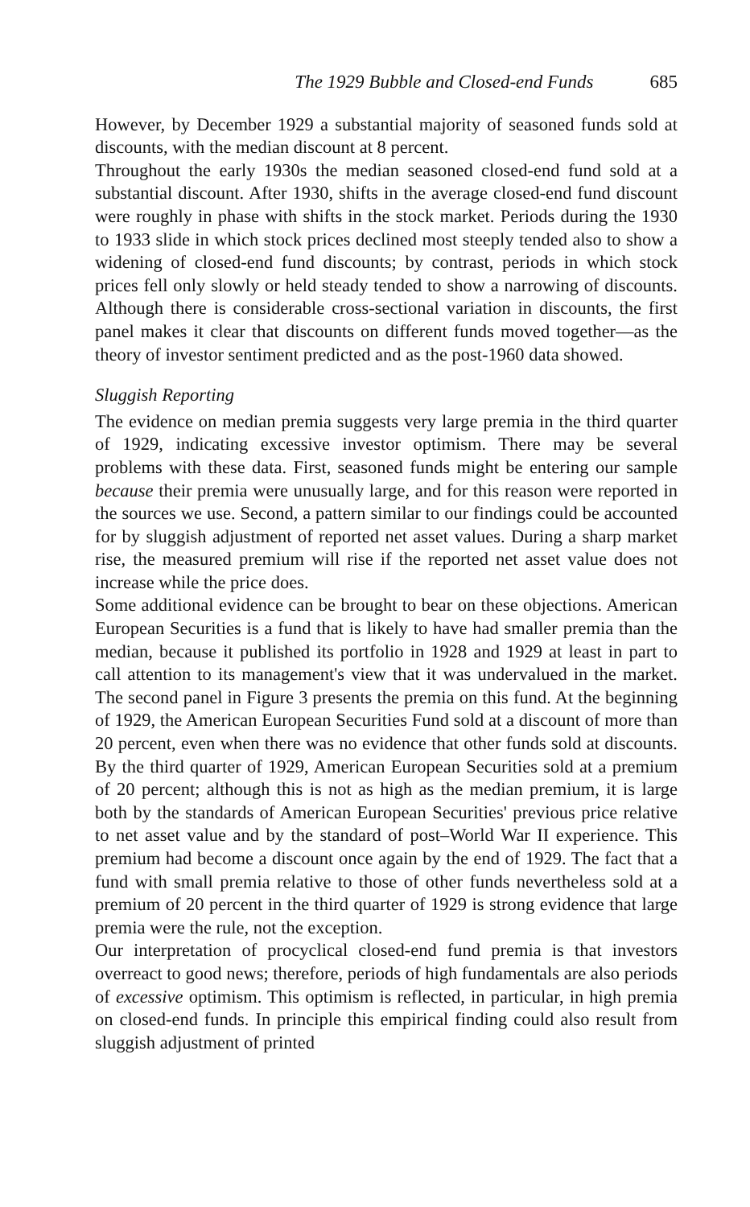The 1929 Bubble and Closed-end Funds 685
However, by December 1929 a substantial majority of seasoned funds sold at discounts, with the median discount at 8 percent.
Throughout the early 1930s the median seasoned closed-end fund sold at a substantial discount. After 1930, shifts in the average closed-end fund discount were roughly in phase with shifts in the stock market. Periods during the 1930 to 1933 slide in which stock prices declined most steeply tended also to show a widening of closed-end fund discounts; by contrast, periods in which stock prices fell only slowly or held steady tended to show a narrowing of discounts. Although there is considerable cross-sectional variation in discounts, the first panel makes it clear that discounts on different funds moved together—as the theory of investor sentiment predicted and as the post-1960 data showed.
Sluggish Reporting
The evidence on median premia suggests very large premia in the third quarter of 1929, indicating excessive investor optimism. There may be several problems with these data. First, seasoned funds might be entering our sample because their premia were unusually large, and for this reason were reported in the sources we use. Second, a pattern similar to our findings could be accounted for by sluggish adjustment of reported net asset values. During a sharp market rise, the measured premium will rise if the reported net asset value does not increase while the price does.
Some additional evidence can be brought to bear on these objections. American European Securities is a fund that is likely to have had smaller premia than the median, because it published its portfolio in 1928 and 1929 at least in part to call attention to its management's view that it was undervalued in the market. The second panel in Figure 3 presents the premia on this fund. At the beginning of 1929, the American European Securities Fund sold at a discount of more than 20 percent, even when there was no evidence that other funds sold at discounts. By the third quarter of 1929, American European Securities sold at a premium of 20 percent; although this is not as high as the median premium, it is large both by the standards of American European Securities' previous price relative to net asset value and by the standard of post–World War II experience. This premium had become a discount once again by the end of 1929. The fact that a fund with small premia relative to those of other funds nevertheless sold at a premium of 20 percent in the third quarter of 1929 is strong evidence that large premia were the rule, not the exception.
Our interpretation of procyclical closed-end fund premia is that investors overreact to good news; therefore, periods of high fundamentals are also periods of excessive optimism. This optimism is reflected, in particular, in high premia on closed-end funds. In principle this empirical finding could also result from sluggish adjustment of printed